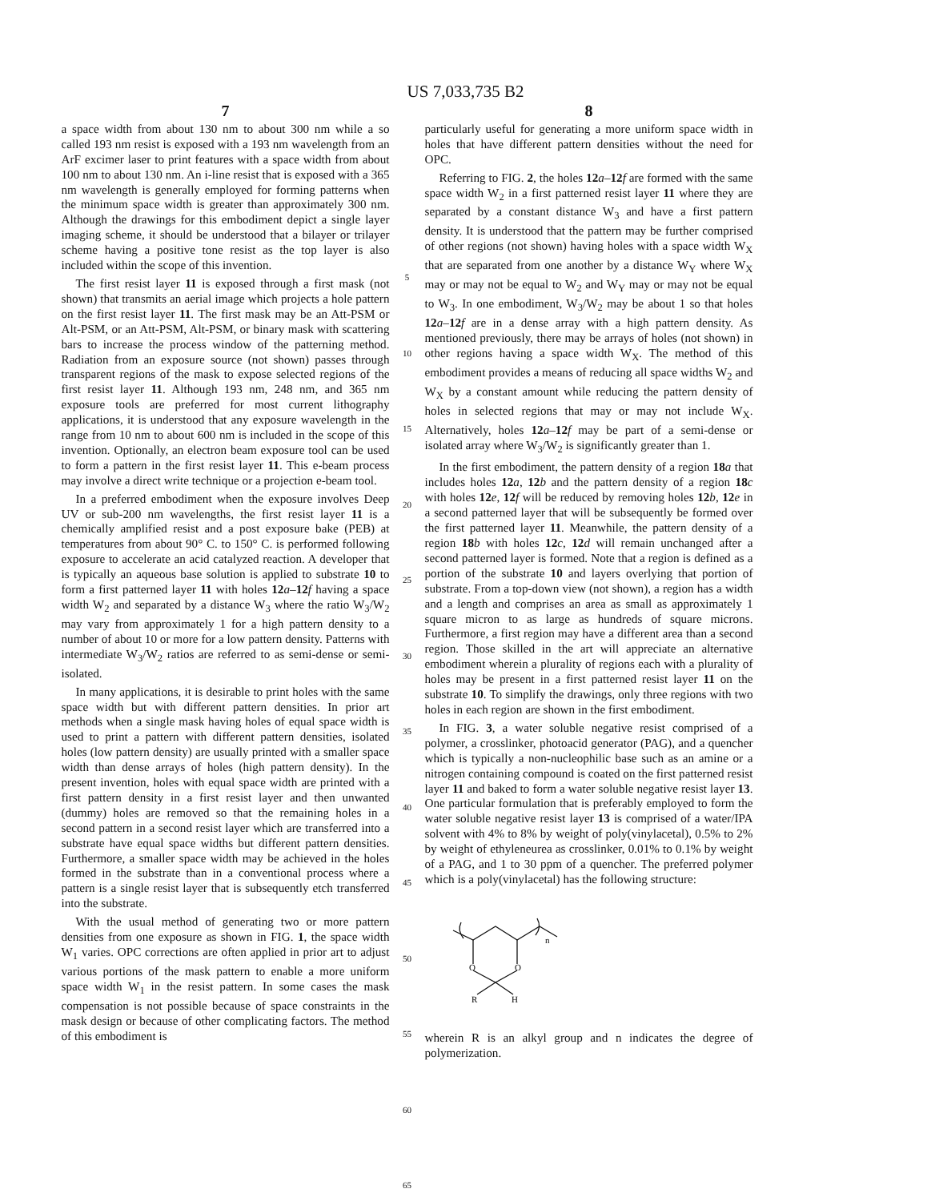US 7,033,735 B2
7
a space width from about 130 nm to about 300 nm while a so called 193 nm resist is exposed with a 193 nm wavelength from an ArF excimer laser to print features with a space width from about 100 nm to about 130 nm. An i-line resist that is exposed with a 365 nm wavelength is generally employed for forming patterns when the minimum space width is greater than approximately 300 nm. Although the drawings for this embodiment depict a single layer imaging scheme, it should be understood that a bilayer or trilayer scheme having a positive tone resist as the top layer is also included within the scope of this invention.
The first resist layer 11 is exposed through a first mask (not shown) that transmits an aerial image which projects a hole pattern on the first resist layer 11. The first mask may be an Att-PSM or Alt-PSM, or an Att-PSM, Alt-PSM, or binary mask with scattering bars to increase the process window of the patterning method. Radiation from an exposure source (not shown) passes through transparent regions of the mask to expose selected regions of the first resist layer 11. Although 193 nm, 248 nm, and 365 nm exposure tools are preferred for most current lithography applications, it is understood that any exposure wavelength in the range from 10 nm to about 600 nm is included in the scope of this invention. Optionally, an electron beam exposure tool can be used to form a pattern in the first resist layer 11. This e-beam process may involve a direct write technique or a projection e-beam tool.
In a preferred embodiment when the exposure involves Deep UV or sub-200 nm wavelengths, the first resist layer 11 is a chemically amplified resist and a post exposure bake (PEB) at temperatures from about 90° C. to 150° C. is performed following exposure to accelerate an acid catalyzed reaction. A developer that is typically an aqueous base solution is applied to substrate 10 to form a first patterned layer 11 with holes 12 a–12 f having a space width W<sub>2</sub> and separated by a distance W<sub>3</sub> where the ratio W<sub>3</sub>/W<sub>2</sub> may vary from approximately 1 for a high pattern density to a number of about 10 or more for a low pattern density. Patterns with intermediate W<sub>3</sub>/W<sub>2</sub> ratios are referred to as semi-dense or semi-isolated.
In many applications, it is desirable to print holes with the same space width but with different pattern densities. In prior art methods when a single mask having holes of equal space width is used to print a pattern with different pattern densities, isolated holes (low pattern density) are usually printed with a smaller space width than dense arrays of holes (high pattern density). In the present invention, holes with equal space width are printed with a first pattern density in a first resist layer and then unwanted (dummy) holes are removed so that the remaining holes in a second pattern in a second resist layer which are transferred into a substrate have equal space widths but different pattern densities. Furthermore, a smaller space width may be achieved in the holes formed in the substrate than in a conventional process where a pattern is a single resist layer that is subsequently etch transferred into the substrate.
With the usual method of generating two or more pattern densities from one exposure as shown in FIG. 1, the space width W<sub>1</sub> varies. OPC corrections are often applied in prior art to adjust various portions of the mask pattern to enable a more uniform space width W<sub>1</sub> in the resist pattern. In some cases the mask compensation is not possible because of space constraints in the mask design or because of other complicating factors. The method of this embodiment is
5
10
15
20
25
30
35
40
45
50
55
60
65
8
particularly useful for generating a more uniform space width in holes that have different pattern densities without the need for OPC.
Referring to FIG. 2, the holes 12 a–12 f are formed with the same space width W<sub>2</sub> in a first patterned resist layer 11 where they are separated by a constant distance W<sub>3</sub> and have a first pattern density. It is understood that the pattern may be further comprised of other regions (not shown) having holes with a space width W<sub>X</sub> that are separated from one another by a distance W<sub>Y</sub> where W<sub>X</sub> may or may not be equal to W<sub>2</sub> and W<sub>Y</sub> may or may not be equal to W<sub>3</sub>. In one embodiment, W<sub>3</sub>/W<sub>2</sub> may be about 1 so that holes 12 a–12 f are in a dense array with a high pattern density. As mentioned previously, there may be arrays of holes (not shown) in other regions having a space width W<sub>X</sub>. The method of this embodiment provides a means of reducing all space widths W<sub>2</sub> and W<sub>X</sub> by a constant amount while reducing the pattern density of holes in selected regions that may or may not include W<sub>X</sub>. Alternatively, holes 12 a–12 f may be part of a semi-dense or isolated array where W<sub>3</sub>/W<sub>2</sub> is significantly greater than 1.
In the first embodiment, the pattern density of a region 18 a that includes holes 12 a, 12 b and the pattern density of a region 18 c with holes 12 e, 12 f will be reduced by removing holes 12 b, 12 e in a second patterned layer that will be subsequently be formed over the first patterned layer 11. Meanwhile, the pattern density of a region 18 b with holes 12 c, 12 d will remain unchanged after a second patterned layer is formed. Note that a region is defined as a portion of the substrate 10 and layers overlying that portion of substrate. From a top-down view (not shown), a region has a width and a length and comprises an area as small as approximately 1 square micron to as large as hundreds of square microns. Furthermore, a first region may have a different area than a second region. Those skilled in the art will appreciate an alternative embodiment wherein a plurality of regions each with a plurality of holes may be present in a first patterned resist layer 11 on the substrate 10. To simplify the drawings, only three regions with two holes in each region are shown in the first embodiment.
In FIG. 3, a water soluble negative resist comprised of a polymer, a crosslinker, photoacid generator (PAG), and a quencher which is typically a non-nucleophilic base such as an amine or a nitrogen containing compound is coated on the first patterned resist layer 11 and baked to form a water soluble negative resist layer 13. One particular formulation that is preferably employed to form the water soluble negative resist layer 13 is comprised of a water/IPA solvent with 4% to 8% by weight of poly(vinylacetal), 0.5% to 2% by weight of ethyleneurea as crosslinker, 0.01% to 0.1% by weight of a PAG, and 1 to 30 ppm of a quencher. The preferred polymer which is a poly(vinylacetal) has the following structure:
n
O
O
R
H
wherein R is an alkyl group and n indicates the degree of polymerization.